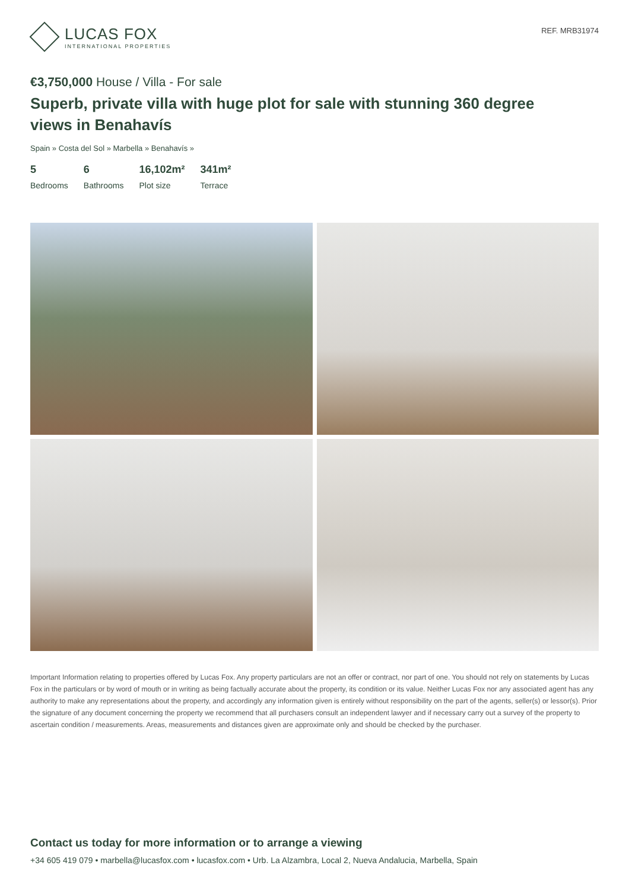LUCAS FOX
INTERNATIONAL PROPERTIES
REF. MRB31974
€3,750,000 House / Villa - For sale
Superb, private villa with huge plot for sale with stunning 360 degree views in Benahavís
Spain » Costa del Sol » Marbella » Benahavís »
5
Bedrooms
6
Bathrooms
16,102m²
Plot size
341m²
Terrace
Important Information relating to properties offered by Lucas Fox. Any property particulars are not an offer or contract, nor part of one. You should not rely on statements by Lucas Fox in the particulars or by word of mouth or in writing as being factually accurate about the property, its condition or its value. Neither Lucas Fox nor any associated agent has any authority to make any representations about the property, and accordingly any information given is entirely without responsibility on the part of the agents, seller(s) or lessor(s). Prior the signature of any document concerning the property we recommend that all purchasers consult an independent lawyer and if necessary carry out a survey of the property to ascertain condition / measurements. Areas, measurements and distances given are approximate only and should be checked by the purchaser.
Contact us today for more information or to arrange a viewing
+34 605 419 079 • marbella@lucasfox.com • lucasfox.com • Urb. La Alzambra, Local 2, Nueva Andalucia, Marbella, Spain